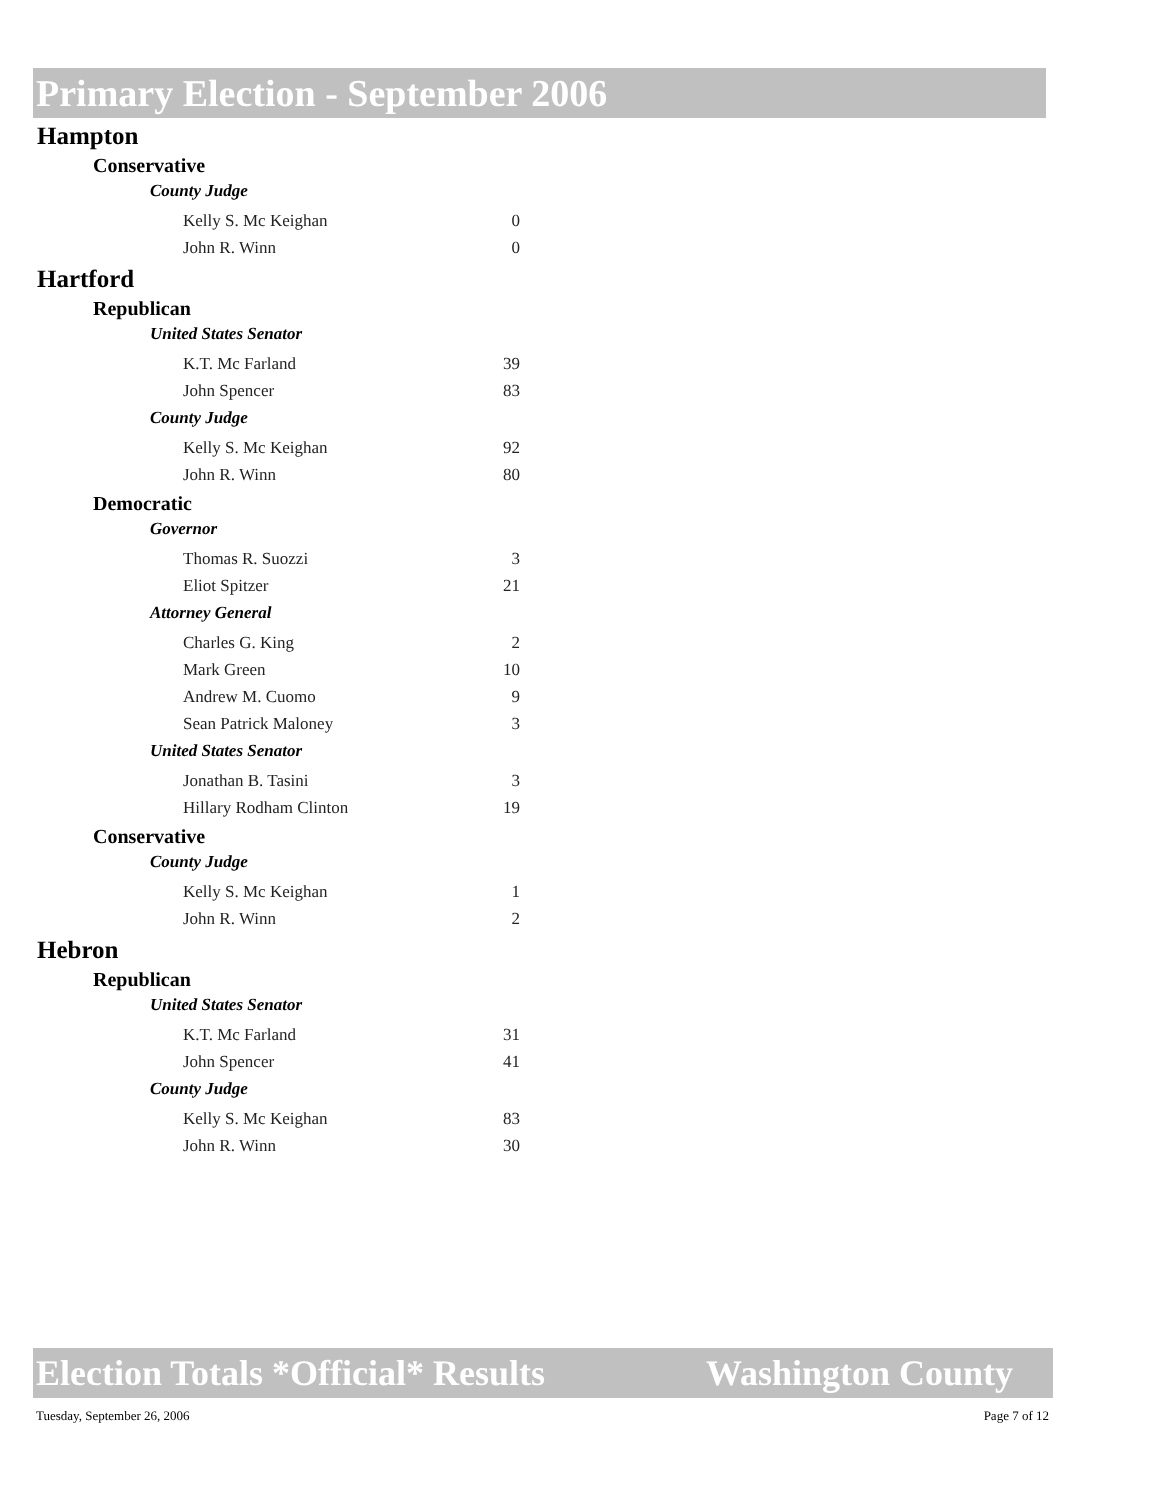Primary Election - September 2006
Hampton
Conservative
County Judge
| Kelly S. Mc Keighan | 0 |
| John R. Winn | 0 |
Hartford
Republican
United States Senator
| K.T. Mc Farland | 39 |
| John Spencer | 83 |
County Judge
| Kelly S. Mc Keighan | 92 |
| John R. Winn | 80 |
Democratic
Governor
| Thomas R. Suozzi | 3 |
| Eliot Spitzer | 21 |
Attorney General
| Charles G. King | 2 |
| Mark Green | 10 |
| Andrew M. Cuomo | 9 |
| Sean Patrick Maloney | 3 |
United States Senator
| Jonathan B. Tasini | 3 |
| Hillary Rodham Clinton | 19 |
Conservative
County Judge
| Kelly S. Mc Keighan | 1 |
| John R. Winn | 2 |
Hebron
Republican
United States Senator
| K.T. Mc Farland | 31 |
| John Spencer | 41 |
County Judge
| Kelly S. Mc Keighan | 83 |
| John R. Winn | 30 |
Election Totals *Official* Results Washington County
Tuesday, September 26, 2006 Page 7 of 12